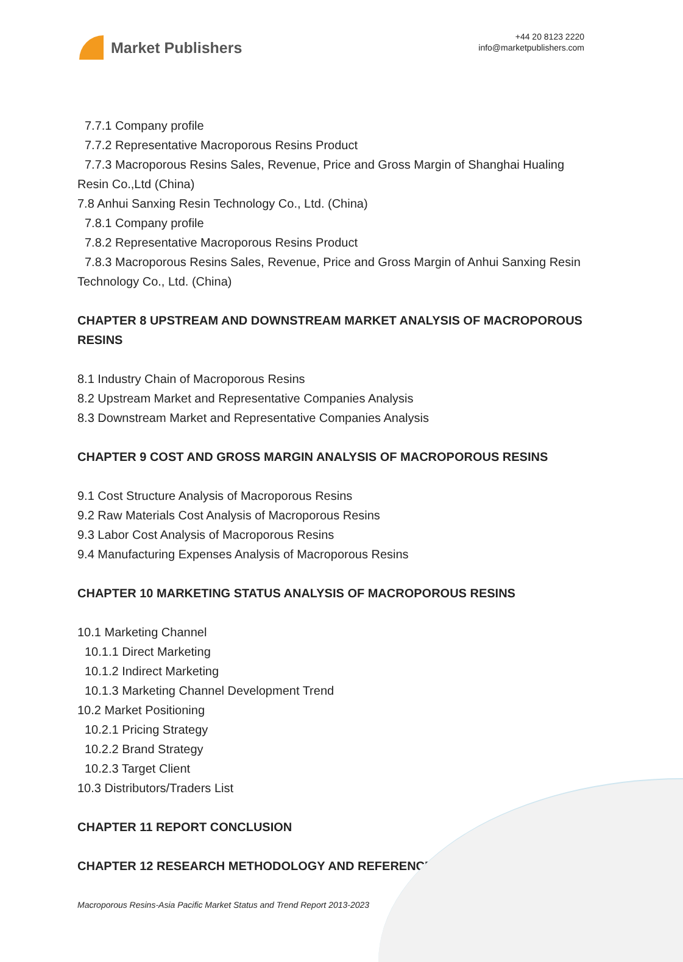Market Publishers
+44 20 8123 2220
info@marketpublishers.com
7.7.1 Company profile
7.7.2 Representative Macroporous Resins Product
7.7.3 Macroporous Resins Sales, Revenue, Price and Gross Margin of Shanghai Hualing Resin Co.,Ltd (China)
7.8 Anhui Sanxing Resin Technology Co., Ltd. (China)
7.8.1 Company profile
7.8.2 Representative Macroporous Resins Product
7.8.3 Macroporous Resins Sales, Revenue, Price and Gross Margin of Anhui Sanxing Resin Technology Co., Ltd. (China)
CHAPTER 8 UPSTREAM AND DOWNSTREAM MARKET ANALYSIS OF MACROPOROUS RESINS
8.1 Industry Chain of Macroporous Resins
8.2 Upstream Market and Representative Companies Analysis
8.3 Downstream Market and Representative Companies Analysis
CHAPTER 9 COST AND GROSS MARGIN ANALYSIS OF MACROPOROUS RESINS
9.1 Cost Structure Analysis of Macroporous Resins
9.2 Raw Materials Cost Analysis of Macroporous Resins
9.3 Labor Cost Analysis of Macroporous Resins
9.4 Manufacturing Expenses Analysis of Macroporous Resins
CHAPTER 10 MARKETING STATUS ANALYSIS OF MACROPOROUS RESINS
10.1 Marketing Channel
10.1.1 Direct Marketing
10.1.2 Indirect Marketing
10.1.3 Marketing Channel Development Trend
10.2 Market Positioning
10.2.1 Pricing Strategy
10.2.2 Brand Strategy
10.2.3 Target Client
10.3 Distributors/Traders List
CHAPTER 11 REPORT CONCLUSION
CHAPTER 12 RESEARCH METHODOLOGY AND REFERENCE
Macroporous Resins-Asia Pacific Market Status and Trend Report 2013-2023